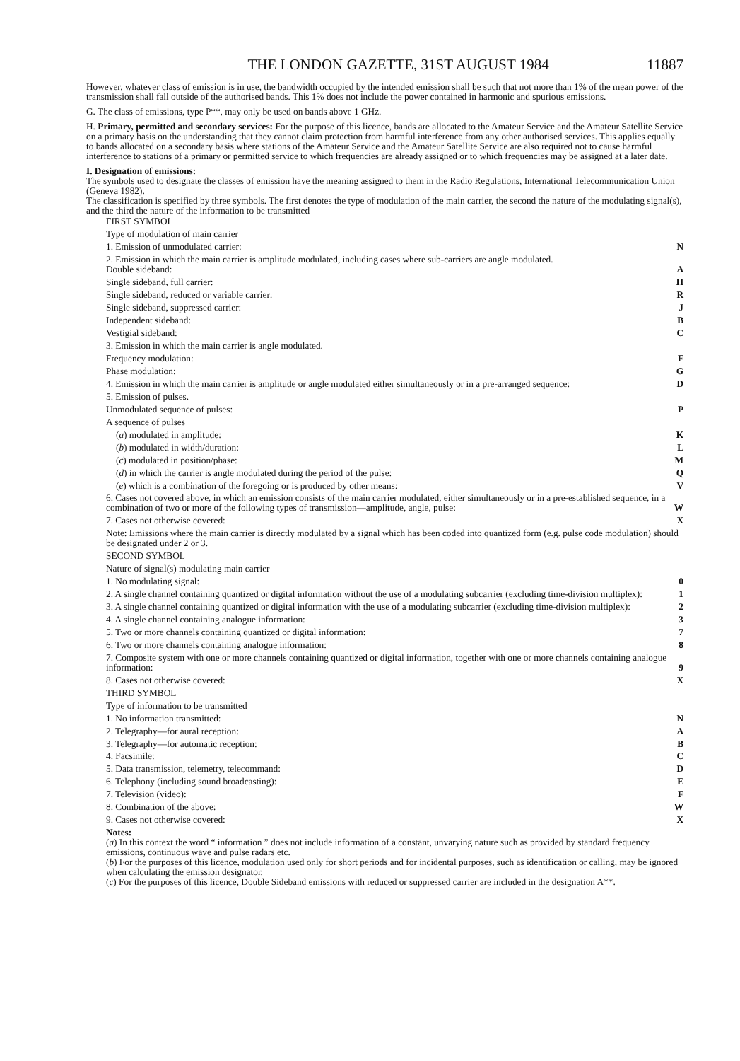THE LONDON GAZETTE, 31ST AUGUST 1984 11887
However, whatever class of emission is in use, the bandwidth occupied by the intended emission shall be such that not more than 1% of the mean power of the transmission shall fall outside of the authorised bands. This 1% does not include the power contained in harmonic and spurious emissions.
G. The class of emissions, type P**, may only be used on bands above 1 GHz.
H. Primary, permitted and secondary services: For the purpose of this licence, bands are allocated to the Amateur Service and the Amateur Satellite Service on a primary basis on the understanding that they cannot claim protection from harmful interference from any other authorised services. This applies equally to bands allocated on a secondary basis where stations of the Amateur Service and the Amateur Satellite Service are also required not to cause harmful interference to stations of a primary or permitted service to which frequencies are already assigned or to which frequencies may be assigned at a later date.
I. Designation of emissions:
The symbols used to designate the classes of emission have the meaning assigned to them in the Radio Regulations, International Telecommunication Union (Geneva 1982).
The classification is specified by three symbols. The first denotes the type of modulation of the main carrier, the second the nature of the modulating signal(s), and the third the nature of the information to be transmitted
| FIRST SYMBOL | |
| Type of modulation of main carrier | |
| 1. Emission of unmodulated carrier: | N |
| 2. Emission in which the main carrier is amplitude modulated, including cases where sub-carriers are angle modulated. Double sideband: | A |
| Single sideband, full carrier: | H |
| Single sideband, reduced or variable carrier: | R |
| Single sideband, suppressed carrier: | J |
| Independent sideband: | B |
| Vestigial sideband: | C |
| 3. Emission in which the main carrier is angle modulated. | |
| Frequency modulation: | F |
| Phase modulation: | G |
| 4. Emission in which the main carrier is amplitude or angle modulated either simultaneously or in a pre-arranged sequence: | D |
| 5. Emission of pulses. | |
| Unmodulated sequence of pulses: | P |
| A sequence of pulses | |
| ( a ) modulated in amplitude: | K |
| ( b ) modulated in width/duration: | L |
| ( c ) modulated in position/phase: | M |
| ( d ) in which the carrier is angle modulated during the period of the pulse: | Q |
| ( e ) which is a combination of the foregoing or is produced by other means: | V |
| 6. Cases not covered above, in which an emission consists of the main carrier modulated, either simultaneously or in a pre-established sequence, in a combination of two or more of the following types of transmission—amplitude, angle, pulse: | W |
| 7. Cases not otherwise covered: | X |
| Note: Emissions where the main carrier is directly modulated by a signal which has been coded into quantized form (e.g. pulse code modulation) should be designated under 2 or 3. | |
| SECOND SYMBOL | |
| Nature of signal(s) modulating main carrier | |
| 1. No modulating signal: | 0 |
| 2. A single channel containing quantized or digital information without the use of a modulating subcarrier (excluding time-division multiplex): | 1 |
| 3. A single channel containing quantized or digital information with the use of a modulating subcarrier (excluding time-division multiplex): | 2 |
| 4. A single channel containing analogue information: | 3 |
| 5. Two or more channels containing quantized or digital information: | 7 |
| 6. Two or more channels containing analogue information: | 8 |
| 7. Composite system with one or more channels containing quantized or digital information, together with one or more channels containing analogue information: | 9 |
| 8. Cases not otherwise covered: | X |
| THIRD SYMBOL | |
| Type of information to be transmitted | |
| 1. No information transmitted: | N |
| 2. Telegraphy—for aural reception: | A |
| 3. Telegraphy—for automatic reception: | B |
| 4. Facsimile: | C |
| 5. Data transmission, telemetry, telecommand: | D |
| 6. Telephony (including sound broadcasting): | E |
| 7. Television (video): | F |
| 8. Combination of the above: | W |
| 9. Cases not otherwise covered: | X |
Notes:
(a) In this context the word “ information ” does not include information of a constant, unvarying nature such as provided by standard frequency emissions, continuous wave and pulse radars etc.
(b) For the purposes of this licence, modulation used only for short periods and for incidental purposes, such as identification or calling, may be ignored when calculating the emission designator.
(c) For the purposes of this licence, Double Sideband emissions with reduced or suppressed carrier are included in the designation A**.